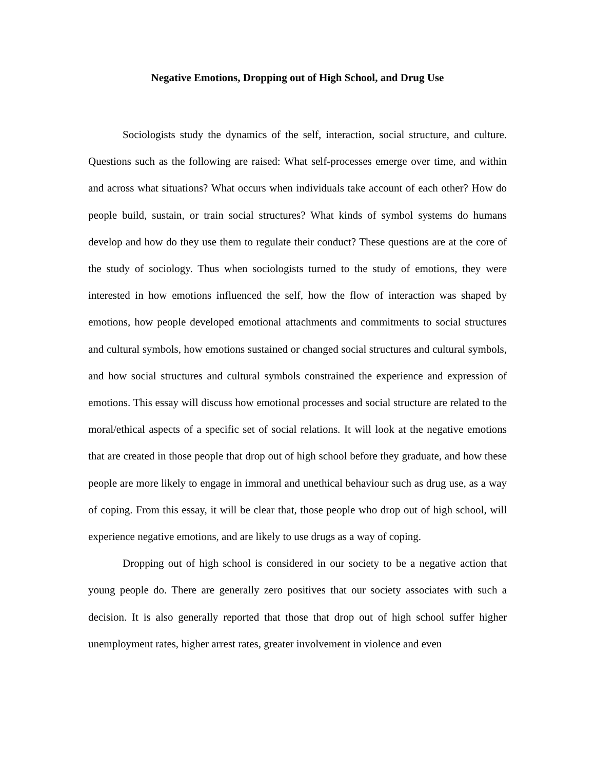Negative Emotions, Dropping out of High School, and Drug Use
Sociologists study the dynamics of the self, interaction, social structure, and culture. Questions such as the following are raised: What self-processes emerge over time, and within and across what situations? What occurs when individuals take account of each other? How do people build, sustain, or train social structures? What kinds of symbol systems do humans develop and how do they use them to regulate their conduct? These questions are at the core of the study of sociology. Thus when sociologists turned to the study of emotions, they were interested in how emotions influenced the self, how the flow of interaction was shaped by emotions, how people developed emotional attachments and commitments to social structures and cultural symbols, how emotions sustained or changed social structures and cultural symbols, and how social structures and cultural symbols constrained the experience and expression of emotions. This essay will discuss how emotional processes and social structure are related to the moral/ethical aspects of a specific set of social relations. It will look at the negative emotions that are created in those people that drop out of high school before they graduate, and how these people are more likely to engage in immoral and unethical behaviour such as drug use, as a way of coping. From this essay, it will be clear that, those people who drop out of high school, will experience negative emotions, and are likely to use drugs as a way of coping.
Dropping out of high school is considered in our society to be a negative action that young people do. There are generally zero positives that our society associates with such a decision. It is also generally reported that those that drop out of high school suffer higher unemployment rates, higher arrest rates, greater involvement in violence and even